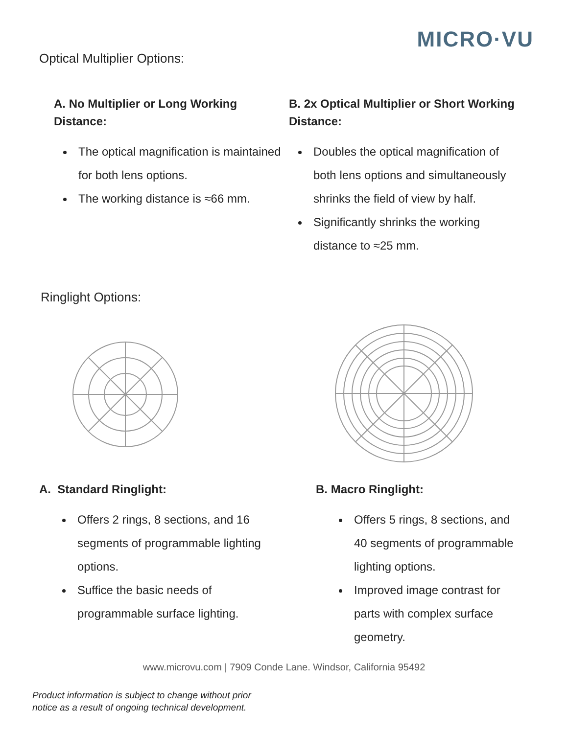MICRO·VU
Optical Multiplier Options:
A. No Multiplier or Long Working
Distance:
The optical magnification is maintained for both lens options.
The working distance is ≈66 mm.
B. 2x Optical Multiplier or Short Working
Distance:
Doubles the optical magnification of both lens options and simultaneously shrinks the field of view by half.
Significantly shrinks the working distance to ≈25 mm.
Ringlight Options:
A. Standard Ringlight:
Offers 2 rings, 8 sections, and 16 segments of programmable lighting options.
Suffice the basic needs of programmable surface lighting.
B. Macro Ringlight:
Offers 5 rings, 8 sections, and 40 segments of programmable lighting options.
Improved image contrast for parts with complex surface geometry.
www.microvu.com | 7909 Conde Lane. Windsor, California 95492
Product information is subject to change without prior
notice as a result of ongoing technical development.